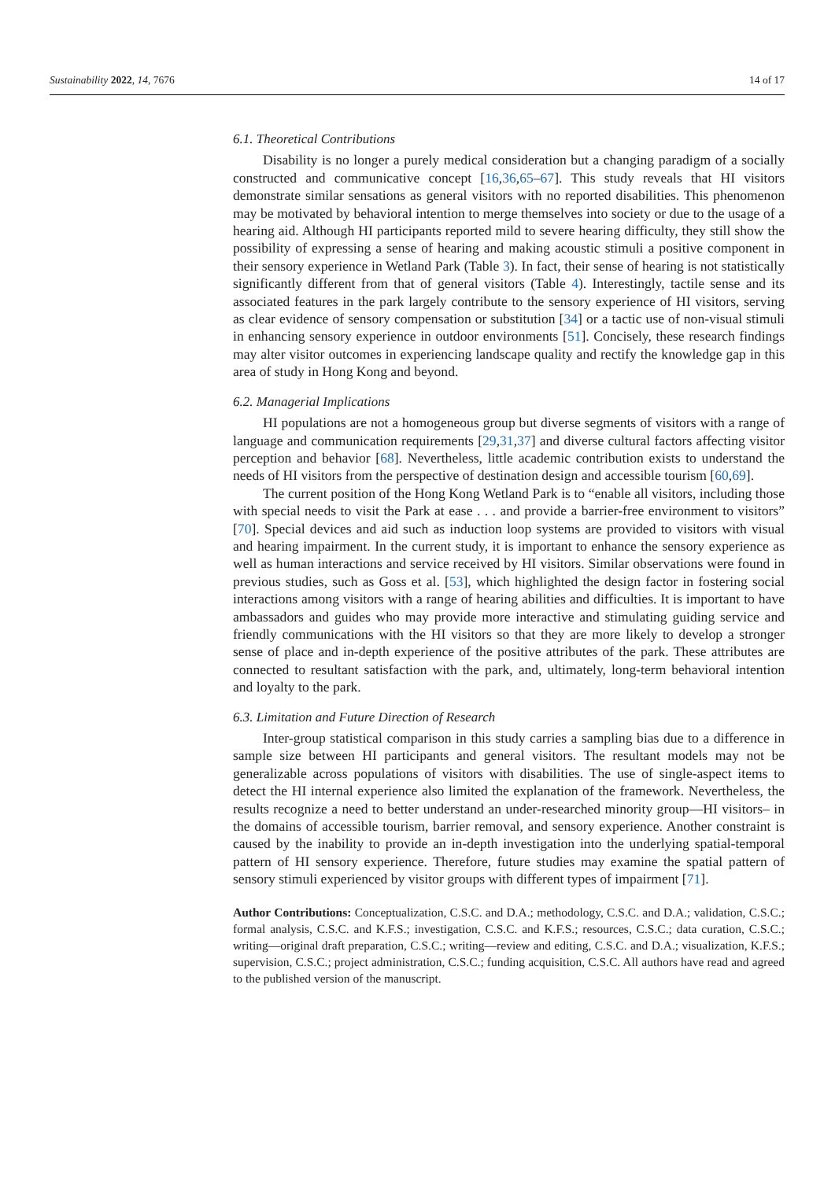Sustainability 2022, 14, 7676 14 of 17
6.1. Theoretical Contributions
Disability is no longer a purely medical consideration but a changing paradigm of a socially constructed and communicative concept [16,36,65–67]. This study reveals that HI visitors demonstrate similar sensations as general visitors with no reported disabilities. This phenomenon may be motivated by behavioral intention to merge themselves into society or due to the usage of a hearing aid. Although HI participants reported mild to severe hearing difficulty, they still show the possibility of expressing a sense of hearing and making acoustic stimuli a positive component in their sensory experience in Wetland Park (Table 3). In fact, their sense of hearing is not statistically significantly different from that of general visitors (Table 4). Interestingly, tactile sense and its associated features in the park largely contribute to the sensory experience of HI visitors, serving as clear evidence of sensory compensation or substitution [34] or a tactic use of non-visual stimuli in enhancing sensory experience in outdoor environments [51]. Concisely, these research findings may alter visitor outcomes in experiencing landscape quality and rectify the knowledge gap in this area of study in Hong Kong and beyond.
6.2. Managerial Implications
HI populations are not a homogeneous group but diverse segments of visitors with a range of language and communication requirements [29,31,37] and diverse cultural factors affecting visitor perception and behavior [68]. Nevertheless, little academic contribution exists to understand the needs of HI visitors from the perspective of destination design and accessible tourism [60,69].
The current position of the Hong Kong Wetland Park is to “enable all visitors, including those with special needs to visit the Park at ease . . . and provide a barrier-free environment to visitors” [70]. Special devices and aid such as induction loop systems are provided to visitors with visual and hearing impairment. In the current study, it is important to enhance the sensory experience as well as human interactions and service received by HI visitors. Similar observations were found in previous studies, such as Goss et al. [53], which highlighted the design factor in fostering social interactions among visitors with a range of hearing abilities and difficulties. It is important to have ambassadors and guides who may provide more interactive and stimulating guiding service and friendly communications with the HI visitors so that they are more likely to develop a stronger sense of place and in-depth experience of the positive attributes of the park. These attributes are connected to resultant satisfaction with the park, and, ultimately, long-term behavioral intention and loyalty to the park.
6.3. Limitation and Future Direction of Research
Inter-group statistical comparison in this study carries a sampling bias due to a difference in sample size between HI participants and general visitors. The resultant models may not be generalizable across populations of visitors with disabilities. The use of single-aspect items to detect the HI internal experience also limited the explanation of the framework. Nevertheless, the results recognize a need to better understand an under-researched minority group—HI visitors– in the domains of accessible tourism, barrier removal, and sensory experience. Another constraint is caused by the inability to provide an in-depth investigation into the underlying spatial-temporal pattern of HI sensory experience. Therefore, future studies may examine the spatial pattern of sensory stimuli experienced by visitor groups with different types of impairment [71].
Author Contributions: Conceptualization, C.S.C. and D.A.; methodology, C.S.C. and D.A.; validation, C.S.C.; formal analysis, C.S.C. and K.F.S.; investigation, C.S.C. and K.F.S.; resources, C.S.C.; data curation, C.S.C.; writing—original draft preparation, C.S.C.; writing—review and editing, C.S.C. and D.A.; visualization, K.F.S.; supervision, C.S.C.; project administration, C.S.C.; funding acquisition, C.S.C. All authors have read and agreed to the published version of the manuscript.